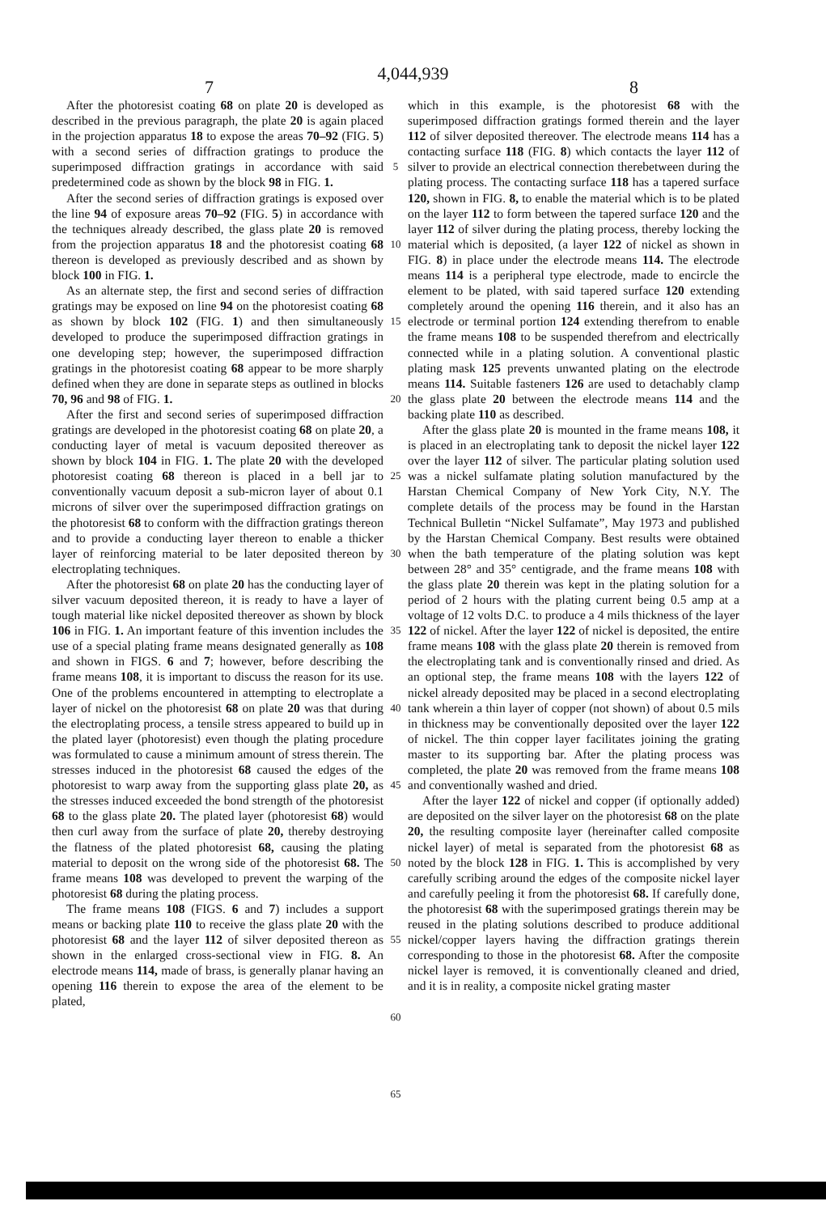7
4,044,939
8
After the photoresist coating 68 on plate 20 is developed as described in the previous paragraph, the plate 20 is again placed in the projection apparatus 18 to expose the areas 70–92 (FIG. 5) with a second series of diffraction gratings to produce the superimposed diffraction gratings in accordance with said predetermined code as shown by the block 98 in FIG. 1.
After the second series of diffraction gratings is exposed over the line 94 of exposure areas 70–92 (FIG. 5) in accordance with the techniques already described, the glass plate 20 is removed from the projection apparatus 18 and the photoresist coating 68 thereon is developed as previously described and as shown by block 100 in FIG. 1.
As an alternate step, the first and second series of diffraction gratings may be exposed on line 94 on the photoresist coating 68 as shown by block 102 (FIG. 1) and then simultaneously developed to produce the superimposed diffraction gratings in one developing step; however, the superimposed diffraction gratings in the photoresist coating 68 appear to be more sharply defined when they are done in separate steps as outlined in blocks 70, 96 and 98 of FIG. 1.
After the first and second series of superimposed diffraction gratings are developed in the photoresist coating 68 on plate 20, a conducting layer of metal is vacuum deposited thereover as shown by block 104 in FIG. 1. The plate 20 with the developed photoresist coating 68 thereon is placed in a bell jar to conventionally vacuum deposit a sub-micron layer of about 0.1 microns of silver over the superimposed diffraction gratings on the photoresist 68 to conform with the diffraction gratings thereon and to provide a conducting layer thereon to enable a thicker layer of reinforcing material to be later deposited thereon by electroplating techniques.
After the photoresist 68 on plate 20 has the conducting layer of silver vacuum deposited thereon, it is ready to have a layer of tough material like nickel deposited thereover as shown by block 106 in FIG. 1. An important feature of this invention includes the use of a special plating frame means designated generally as 108 and shown in FIGS. 6 and 7; however, before describing the frame means 108, it is important to discuss the reason for its use. One of the problems encountered in attempting to electroplate a layer of nickel on the photoresist 68 on plate 20 was that during the electroplating process, a tensile stress appeared to build up in the plated layer (photoresist) even though the plating procedure was formulated to cause a minimum amount of stress therein. The stresses induced in the photoresist 68 caused the edges of the photoresist to warp away from the supporting glass plate 20, as the stresses induced exceeded the bond strength of the photoresist 68 to the glass plate 20. The plated layer (photoresist 68) would then curl away from the surface of plate 20, thereby destroying the flatness of the plated photoresist 68, causing the plating material to deposit on the wrong side of the photoresist 68. The frame means 108 was developed to prevent the warping of the photoresist 68 during the plating process.
The frame means 108 (FIGS. 6 and 7) includes a support means or backing plate 110 to receive the glass plate 20 with the photoresist 68 and the layer 112 of silver deposited thereon as shown in the enlarged cross-sectional view in FIG. 8. An electrode means 114, made of brass, is generally planar having an opening 116 therein to expose the area of the element to be plated,
5
10
15
20
25
30
35
40
45
50
55
60
65
which in this example, is the photoresist 68 with the superimposed diffraction gratings formed therein and the layer 112 of silver deposited thereover. The electrode means 114 has a contacting surface 118 (FIG. 8) which contacts the layer 112 of silver to provide an electrical connection therebetween during the plating process. The contacting surface 118 has a tapered surface 120, shown in FIG. 8, to enable the material which is to be plated on the layer 112 to form between the tapered surface 120 and the layer 112 of silver during the plating process, thereby locking the material which is deposited, (a layer 122 of nickel as shown in FIG. 8) in place under the electrode means 114. The electrode means 114 is a peripheral type electrode, made to encircle the element to be plated, with said tapered surface 120 extending completely around the opening 116 therein, and it also has an electrode or terminal portion 124 extending therefrom to enable the frame means 108 to be suspended therefrom and electrically connected while in a plating solution. A conventional plastic plating mask 125 prevents unwanted plating on the electrode means 114. Suitable fasteners 126 are used to detachably clamp the glass plate 20 between the electrode means 114 and the backing plate 110 as described.
After the glass plate 20 is mounted in the frame means 108, it is placed in an electroplating tank to deposit the nickel layer 122 over the layer 112 of silver. The particular plating solution used was a nickel sulfamate plating solution manufactured by the Harstan Chemical Company of New York City, N.Y. The complete details of the process may be found in the Harstan Technical Bulletin “Nickel Sulfamate”, May 1973 and published by the Harstan Chemical Company. Best results were obtained when the bath temperature of the plating solution was kept between 28° and 35° centigrade, and the frame means 108 with the glass plate 20 therein was kept in the plating solution for a period of 2 hours with the plating current being 0.5 amp at a voltage of 12 volts D.C. to produce a 4 mils thickness of the layer 122 of nickel. After the layer 122 of nickel is deposited, the entire frame means 108 with the glass plate 20 therein is removed from the electroplating tank and is conventionally rinsed and dried. As an optional step, the frame means 108 with the layers 122 of nickel already deposited may be placed in a second electroplating tank wherein a thin layer of copper (not shown) of about 0.5 mils in thickness may be conventionally deposited over the layer 122 of nickel. The thin copper layer facilitates joining the grating master to its supporting bar. After the plating process was completed, the plate 20 was removed from the frame means 108 and conventionally washed and dried.
After the layer 122 of nickel and copper (if optionally added) are deposited on the silver layer on the photoresist 68 on the plate 20, the resulting composite layer (hereinafter called composite nickel layer) of metal is separated from the photoresist 68 as noted by the block 128 in FIG. 1. This is accomplished by very carefully scribing around the edges of the composite nickel layer and carefully peeling it from the photoresist 68. If carefully done, the photoresist 68 with the superimposed gratings therein may be reused in the plating solutions described to produce additional nickel/copper layers having the diffraction gratings therein corresponding to those in the photoresist 68. After the composite nickel layer is removed, it is conventionally cleaned and dried, and it is in reality, a composite nickel grating master